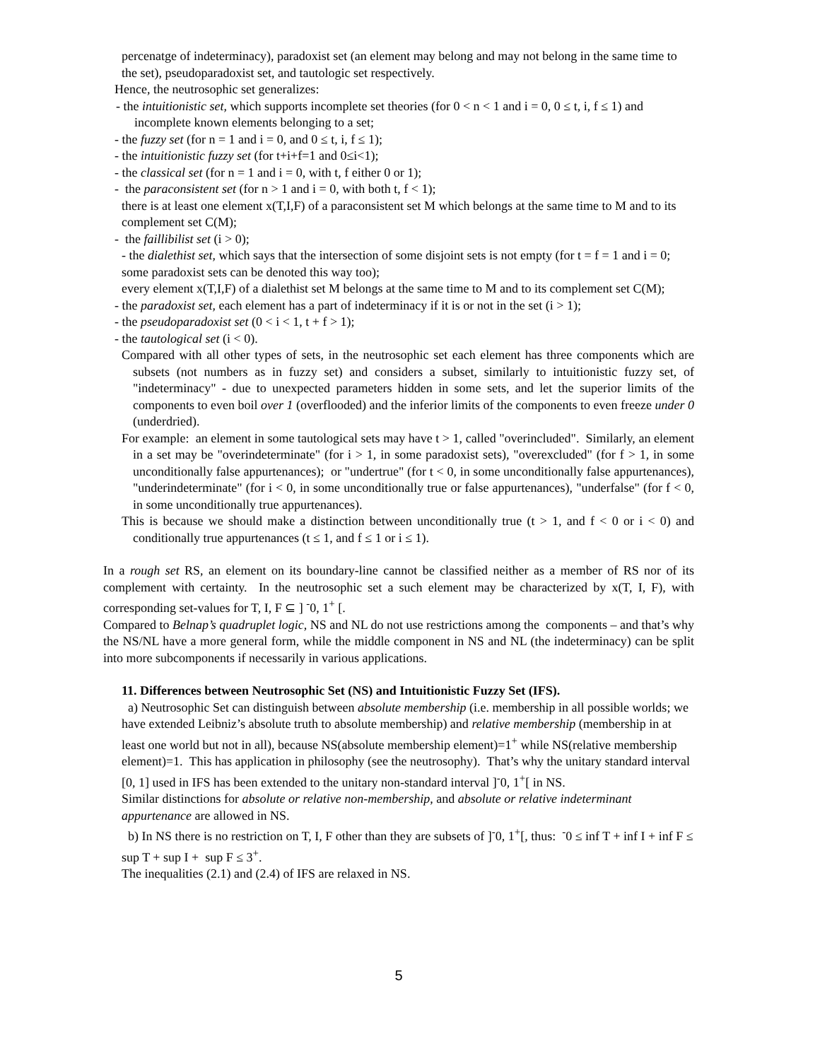percenatge of indeterminacy), paradoxist set (an element may belong and may not belong in the same time to the set), pseudoparadoxist set, and tautologic set respectively.
Hence, the neutrosophic set generalizes:
- the intuitionistic set, which supports incomplete set theories (for 0 < n < 1 and i = 0, 0 ≤ t, i, f ≤ 1) and incomplete known elements belonging to a set;
- the fuzzy set (for n = 1 and i = 0, and 0 ≤ t, i, f ≤ 1);
- the intuitionistic fuzzy set (for t+i+f=1 and 0≤i<1);
- the classical set (for n = 1 and i = 0, with t, f either 0 or 1);
- the paraconsistent set (for n > 1 and i = 0, with both t, f < 1);
there is at least one element x(T,I,F) of a paraconsistent set M which belongs at the same time to M and to its complement set C(M);
- the faillibilist set (i > 0);
- the dialethist set, which says that the intersection of some disjoint sets is not empty (for t = f = 1 and i = 0; some paradoxist sets can be denoted this way too);
every element x(T,I,F) of a dialethist set M belongs at the same time to M and to its complement set C(M);
- the paradoxist set, each element has a part of indeterminacy if it is or not in the set (i > 1);
- the pseudoparadoxist set (0 < i < 1, t + f > 1);
- the tautological set (i < 0).
Compared with all other types of sets, in the neutrosophic set each element has three components which are subsets (not numbers as in fuzzy set) and considers a subset, similarly to intuitionistic fuzzy set, of "indeterminacy" - due to unexpected parameters hidden in some sets, and let the superior limits of the components to even boil over 1 (overflooded) and the inferior limits of the components to even freeze under 0 (underdried).
For example: an element in some tautological sets may have t > 1, called "overincluded". Similarly, an element in a set may be "overindeterminate" (for i > 1, in some paradoxist sets), "overexcluded" (for f > 1, in some unconditionally false appurtenances); or "undertrue" (for t < 0, in some unconditionally false appurtenances), "underindeterminate" (for i < 0, in some unconditionally true or false appurtenances), "underfalse" (for f < 0, in some unconditionally true appurtenances).
This is because we should make a distinction between unconditionally true (t > 1, and f < 0 or i < 0) and conditionally true appurtenances (t ≤ 1, and f ≤ 1 or i ≤ 1).
In a rough set RS, an element on its boundary-line cannot be classified neither as a member of RS nor of its complement with certainty. In the neutrosophic set a such element may be characterized by x(T, I, F), with corresponding set-values for T, I, F ⊆ ] <sup>-</sup>0, 1<sup>+</sup> [.
Compared to Belnap’s quadruplet logic, NS and NL do not use restrictions among the components – and that’s why the NS/NL have a more general form, while the middle component in NS and NL (the indeterminacy) can be split into more subcomponents if necessarily in various applications.
11. Differences between Neutrosophic Set (NS) and Intuitionistic Fuzzy Set (IFS).
a) Neutrosophic Set can distinguish between absolute membership (i.e. membership in all possible worlds; we have extended Leibniz’s absolute truth to absolute membership) and relative membership (membership in at least one world but not in all), because NS(absolute membership element)=1<sup>+</sup> while NS(relative membership element)=1. This has application in philosophy (see the neutrosophy). That’s why the unitary standard interval [0, 1] used in IFS has been extended to the unitary non-standard interval ]<sup>-</sup>0, 1<sup>+</sup>[ in NS.
Similar distinctions for absolute or relative non-membership, and absolute or relative indeterminant appurtenance are allowed in NS.
b) In NS there is no restriction on T, I, F other than they are subsets of ]<sup>-</sup>0, 1<sup>+</sup>[, thus: <sup>-</sup>0 ≤ inf T + inf I + inf F ≤ sup T + sup I + sup F ≤ 3<sup>+</sup>.
The inequalities (2.1) and (2.4) of IFS are relaxed in NS.
5